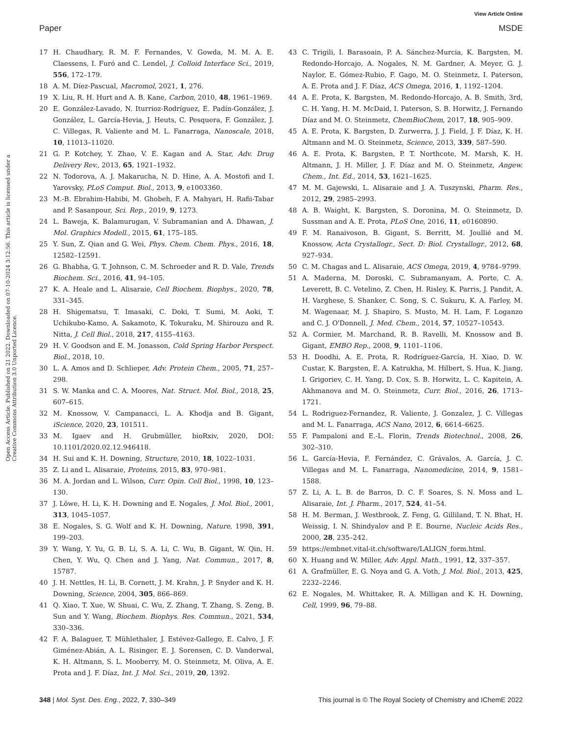View Article Online
Paper MSDE
Open Access Article. Published on 21 2022. Downloaded on 07-10-2024 3:12:56. This article is licensed under a Creative Commons Attribution 3.0 Unported Licence.
17 H. Chaudhary, R. M. F. Fernandes, V. Gowda, M. M. A. E. Claessens, I. Furó and C. Lendel, J. Colloid Interface Sci., 2019, 556, 172–179.
18 A. M. Díez-Pascual, Macromol, 2021, 1, 276.
19 X. Liu, R. H. Hurt and A. B. Kane, Carbon, 2010, 48, 1961–1969.
20 E. González-Lavado, N. Iturrioz-Rodríguez, E. Padín-González, J. González, L. García-Hevia, J. Heuts, C. Pesquera, F. González, J. C. Villegas, R. Valiente and M. L. Fanarraga, Nanoscale, 2018, 10, 11013–11020.
21 G. P. Kotchey, Y. Zhao, V. E. Kagan and A. Star, Adv. Drug Delivery Rev., 2013, 65, 1921–1932.
22 N. Todorova, A. J. Makarucha, N. D. Hine, A. A. Mostofi and I. Yarovsky, PLoS Comput. Biol., 2013, 9, e1003360.
23 M.-B. Ebrahim-Habibi, M. Ghobeh, F. A. Mahyari, H. Rafii-Tabar and P. Sasanpour, Sci. Rep., 2019, 9, 1273.
24 L. Baweja, K. Balamurugan, V. Subramanian and A. Dhawan, J. Mol. Graphics Modell., 2015, 61, 175–185.
25 Y. Sun, Z. Qian and G. Wei, Phys. Chem. Chem. Phys., 2016, 18, 12582–12591.
26 G. Bhabha, G. T. Johnson, C. M. Schroeder and R. D. Vale, Trends Biochem. Sci., 2016, 41, 94–105.
27 K. A. Heale and L. Alisaraie, Cell Biochem. Biophys., 2020, 78, 331–345.
28 H. Shigematsu, T. Imasaki, C. Doki, T. Sumi, M. Aoki, T. Uchikubo-Kamo, A. Sakamoto, K. Tokuraku, M. Shirouzu and R. Nitta, J. Cell Biol., 2018, 217, 4155–4163.
29 H. V. Goodson and E. M. Jonasson, Cold Spring Harbor Perspect. Biol., 2018, 10.
30 L. A. Amos and D. Schlieper, Adv. Protein Chem., 2005, 71, 257–298.
31 S. W. Manka and C. A. Moores, Nat. Struct. Mol. Biol., 2018, 25, 607–615.
32 M. Knossow, V. Campanacci, L. A. Khodja and B. Gigant, iScience, 2020, 23, 101511.
33 M. Igaev and H. Grubmüller, bioRxiv, 2020, DOI: 10.1101/2020.02.12.946418.
34 H. Sui and K. H. Downing, Structure, 2010, 18, 1022–1031.
35 Z. Li and L. Alisaraie, Proteins, 2015, 83, 970–981.
36 M. A. Jordan and L. Wilson, Curr. Opin. Cell Biol., 1998, 10, 123–130.
37 J. Löwe, H. Li, K. H. Downing and E. Nogales, J. Mol. Biol., 2001, 313, 1045–1057.
38 E. Nogales, S. G. Wolf and K. H. Downing, Nature, 1998, 391, 199–203.
39 Y. Wang, Y. Yu, G. B. Li, S. A. Li, C. Wu, B. Gigant, W. Qin, H. Chen, Y. Wu, Q. Chen and J. Yang, Nat. Commun., 2017, 8, 15787.
40 J. H. Nettles, H. Li, B. Cornett, J. M. Krahn, J. P. Snyder and K. H. Downing, Science, 2004, 305, 866–869.
41 Q. Xiao, T. Xue, W. Shuai, C. Wu, Z. Zhang, T. Zhang, S. Zeng, B. Sun and Y. Wang, Biochem. Biophys. Res. Commun., 2021, 534, 330–336.
42 F. A. Balaguer, T. Mühlethaler, J. Estévez-Gallego, E. Calvo, J. F. Giménez-Abián, A. L. Risinger, E. J. Sorensen, C. D. Vanderwal, K. H. Altmann, S. L. Mooberry, M. O. Steinmetz, M. Oliva, A. E. Prota and J. F. Díaz, Int. J. Mol. Sci., 2019, 20, 1392.
43 C. Trigili, I. Barasoain, P. A. Sánchez-Murcia, K. Bargsten, M. Redondo-Horcajo, A. Nogales, N. M. Gardner, A. Meyer, G. J. Naylor, E. Gómez-Rubio, F. Gago, M. O. Steinmetz, I. Paterson, A. E. Prota and J. F. Díaz, ACS Omega, 2016, 1, 1192–1204.
44 A. E. Prota, K. Bargsten, M. Redondo-Horcajo, A. B. Smith, 3rd, C. H. Yang, H. M. McDaid, I. Paterson, S. B. Horwitz, J. Fernando Díaz and M. O. Steinmetz, ChemBioChem, 2017, 18, 905–909.
45 A. E. Prota, K. Bargsten, D. Zurwerra, J. J. Field, J. F. Díaz, K. H. Altmann and M. O. Steinmetz, Science, 2013, 339, 587–590.
46 A. E. Prota, K. Bargsten, P. T. Northcote, M. Marsh, K. H. Altmann, J. H. Miller, J. F. Díaz and M. O. Steinmetz, Angew. Chem., Int. Ed., 2014, 53, 1621–1625.
47 M. M. Gajewski, L. Alisaraie and J. A. Tuszynski, Pharm. Res., 2012, 29, 2985–2993.
48 A. B. Waight, K. Bargsten, S. Doronina, M. O. Steinmetz, D. Sussman and A. E. Prota, PLoS One, 2016, 11, e0160890.
49 F. M. Ranaivoson, B. Gigant, S. Berritt, M. Joullié and M. Knossow, Acta Crystallogr., Sect. D: Biol. Crystallogr., 2012, 68, 927–934.
50 C. M. Chagas and L. Alisaraie, ACS Omega, 2019, 4, 9784–9799.
51 A. Maderna, M. Doroski, C. Subramanyam, A. Porte, C. A. Leverett, B. C. Vetelino, Z. Chen, H. Risley, K. Parris, J. Pandit, A. H. Varghese, S. Shanker, C. Song, S. C. Sukuru, K. A. Farley, M. M. Wagenaar, M. J. Shapiro, S. Musto, M. H. Lam, F. Loganzo and C. J. O'Donnell, J. Med. Chem., 2014, 57, 10527–10543.
52 A. Cormier, M. Marchand, R. B. Ravelli, M. Knossow and B. Gigant, EMBO Rep., 2008, 9, 1101–1106.
53 H. Doodhi, A. E. Prota, R. Rodríguez-García, H. Xiao, D. W. Custar, K. Bargsten, E. A. Katrukha, M. Hilbert, S. Hua, K. Jiang, I. Grigoriev, C. H. Yang, D. Cox, S. B. Horwitz, L. C. Kapitein, A. Akhmanova and M. O. Steinmetz, Curr. Biol., 2016, 26, 1713–1721.
54 L. Rodriguez-Fernandez, R. Valiente, J. Gonzalez, J. C. Villegas and M. L. Fanarraga, ACS Nano, 2012, 6, 6614–6625.
55 F. Pampaloni and E.-L. Florin, Trends Biotechnol., 2008, 26, 302–310.
56 L. García-Hevia, F. Fernández, C. Grávalos, A. García, J. C. Villegas and M. L. Fanarraga, Nanomedicine, 2014, 9, 1581–1588.
57 Z. Li, A. L. B. de Barros, D. C. F. Soares, S. N. Moss and L. Alisaraie, Int. J. Pharm., 2017, 524, 41–54.
58 H. M. Berman, J. Westbrook, Z. Feng, G. Gilliland, T. N. Bhat, H. Weissig, I. N. Shindyalov and P. E. Bourne, Nucleic Acids Res., 2000, 28, 235–242.
59 https://embnet.vital-it.ch/software/LALIGN_form.html.
60 X. Huang and W. Miller, Adv. Appl. Math., 1991, 12, 337–357.
61 A. Grafmüller, E. G. Noya and G. A. Voth, J. Mol. Biol., 2013, 425, 2232–2246.
62 E. Nogales, M. Whittaker, R. A. Milligan and K. H. Downing, Cell, 1999, 96, 79–88.
348 | Mol. Syst. Des. Eng., 2022, 7, 330–349 This journal is © The Royal Society of Chemistry and IChemE 2022